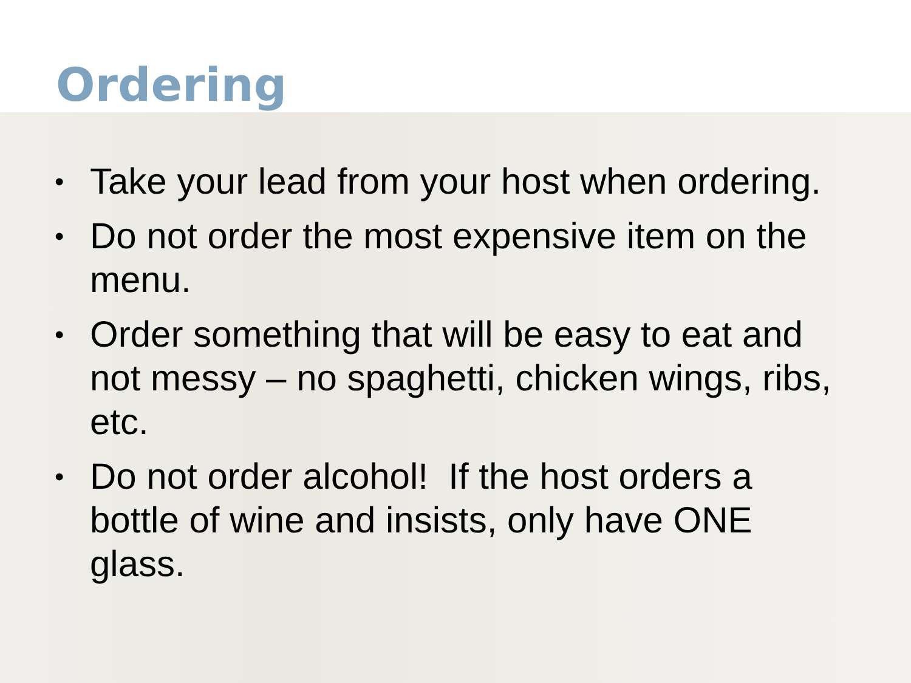Ordering
• Take your lead from your host when ordering.
• Do not order the most expensive item on the menu.
• Order something that will be easy to eat and not messy – no spaghetti, chicken wings, ribs, etc.
• Do not order alcohol! If the host orders a bottle of wine and insists, only have ONE glass.